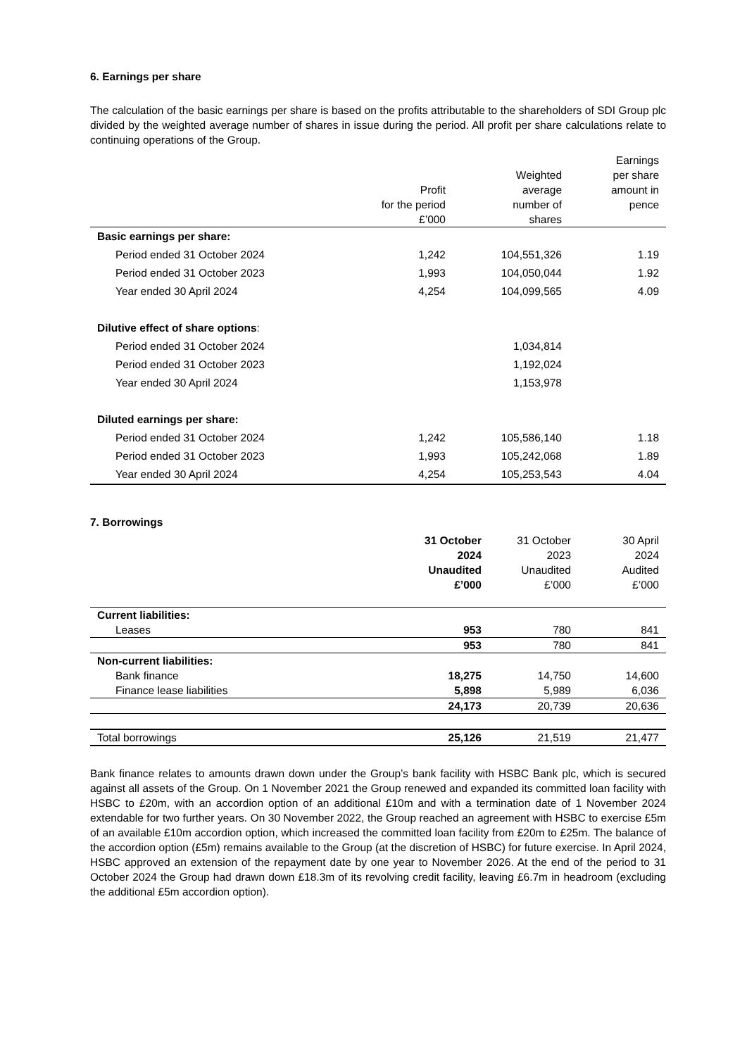6. Earnings per share
The calculation of the basic earnings per share is based on the profits attributable to the shareholders of SDI Group plc divided by the weighted average number of shares in issue during the period. All profit per share calculations relate to continuing operations of the Group.
| | Profit for the period £’000 | Weighted average number of shares | Earnings per share amount in pence |
| --- | --- | --- | --- |
| Basic earnings per share: | | | |
| Period ended 31 October 2024 | 1,242 | 104,551,326 | 1.19 |
| Period ended 31 October 2023 | 1,993 | 104,050,044 | 1.92 |
| Year ended 30 April 2024 | 4,254 | 104,099,565 | 4.09 |
| Dilutive effect of share options : | | | |
| Period ended 31 October 2024 | | 1,034,814 | |
| Period ended 31 October 2023 | | 1,192,024 | |
| Year ended 30 April 2024 | | 1,153,978 | |
| Diluted earnings per share: | | | |
| Period ended 31 October 2024 | 1,242 | 105,586,140 | 1.18 |
| Period ended 31 October 2023 | 1,993 | 105,242,068 | 1.89 |
| Year ended 30 April 2024 | 4,254 | 105,253,543 | 4.04 |
7. Borrowings
| | 31 October 2024 Unaudited £’000 | 31 October 2023 Unaudited £’000 | 30 April 2024 Audited £’000 |
| --- | --- | --- | --- |
| Current liabilities: | | | |
| Leases | 953 | 780 | 841 |
| | 953 | 780 | 841 |
| Non-current liabilities: | | | |
| Bank finance | 18,275 | 14,750 | 14,600 |
| Finance lease liabilities | 5,898 | 5,989 | 6,036 |
| | 24,173 | 20,739 | 20,636 |
| Total borrowings | 25,126 | 21,519 | 21,477 |
Bank finance relates to amounts drawn down under the Group’s bank facility with HSBC Bank plc, which is secured against all assets of the Group. On 1 November 2021 the Group renewed and expanded its committed loan facility with HSBC to £20m, with an accordion option of an additional £10m and with a termination date of 1 November 2024 extendable for two further years. On 30 November 2022, the Group reached an agreement with HSBC to exercise £5m of an available £10m accordion option, which increased the committed loan facility from £20m to £25m. The balance of the accordion option (£5m) remains available to the Group (at the discretion of HSBC) for future exercise. In April 2024, HSBC approved an extension of the repayment date by one year to November 2026. At the end of the period to 31 October 2024 the Group had drawn down £18.3m of its revolving credit facility, leaving £6.7m in headroom (excluding the additional £5m accordion option).